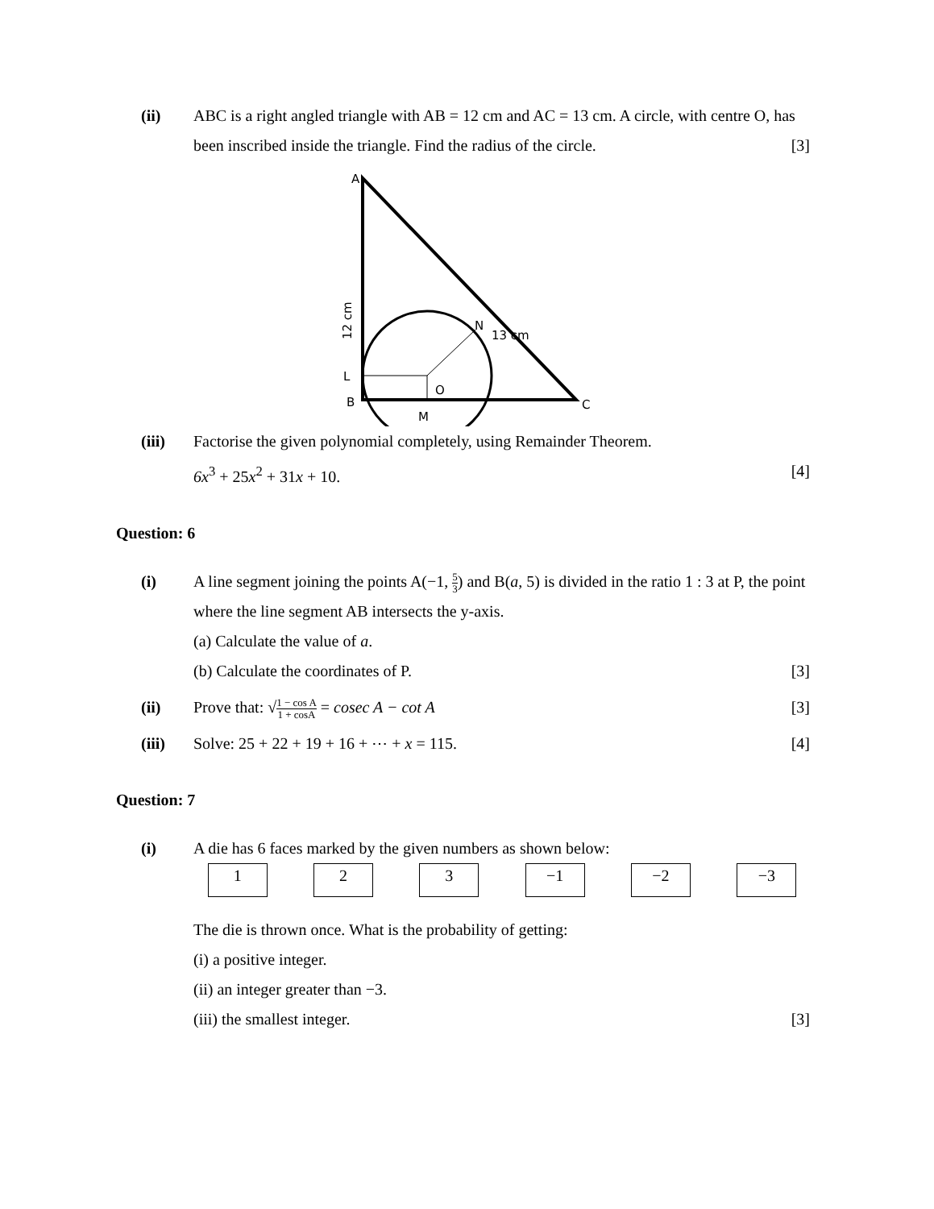(ii) ABC is a right angled triangle with AB = 12 cm and AC = 13 cm. A circle, with centre O, has been inscribed inside the triangle. Find the radius of the circle. [3]
A
12 cm
N
13 cm
L
O
B
C
M
(iii) Factorise the given polynomial completely, using Remainder Theorem.
6x<sup>3</sup> + 25x<sup>2</sup> + 31x + 10. [4]
Question: 6
(i) A line segment joining the points A(−1, 5 3) and B(a, 5) is divided in the ratio 1 : 3 at P, the point where the line segment AB intersects the y-axis.
(a) Calculate the value of a.
(b) Calculate the coordinates of P. [3]
(ii) Prove that: √1 − cos A 1 + cosA = cosec A − cot A [3]
(iii) Solve: 25 + 22 + 19 + 16 + ⋯ + x = 115. [4]
Question: 7
(i) A die has 6 faces marked by the given numbers as shown below:
| 1 | 2 | 3 | −1 | −2 | −3 |
The die is thrown once. What is the probability of getting:
(i) a positive integer.
(ii) an integer greater than −3.
(iii) the smallest integer. [3]